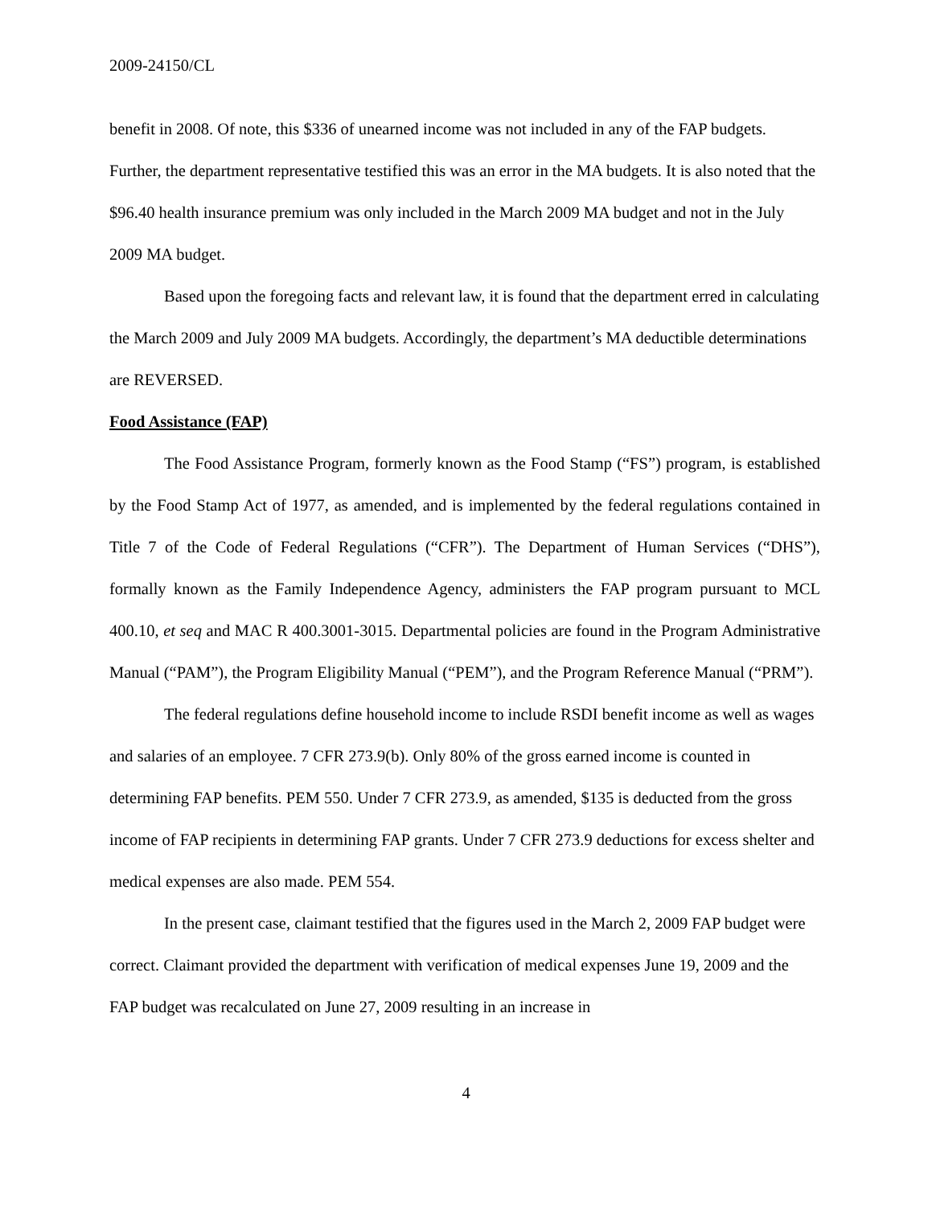2009-24150/CL
benefit in 2008. Of note, this $336 of unearned income was not included in any of the FAP budgets. Further, the department representative testified this was an error in the MA budgets. It is also noted that the $96.40 health insurance premium was only included in the March 2009 MA budget and not in the July 2009 MA budget.
Based upon the foregoing facts and relevant law, it is found that the department erred in calculating the March 2009 and July 2009 MA budgets. Accordingly, the department’s MA deductible determinations are REVERSED.
Food Assistance (FAP)
The Food Assistance Program, formerly known as the Food Stamp (“FS”) program, is established by the Food Stamp Act of 1977, as amended, and is implemented by the federal regulations contained in Title 7 of the Code of Federal Regulations (“CFR”). The Department of Human Services (“DHS”), formally known as the Family Independence Agency, administers the FAP program pursuant to MCL 400.10, et seq and MAC R 400.3001-3015. Departmental policies are found in the Program Administrative Manual (“PAM”), the Program Eligibility Manual (“PEM”), and the Program Reference Manual (“PRM”).
The federal regulations define household income to include RSDI benefit income as well as wages and salaries of an employee. 7 CFR 273.9(b). Only 80% of the gross earned income is counted in determining FAP benefits. PEM 550. Under 7 CFR 273.9, as amended, $135 is deducted from the gross income of FAP recipients in determining FAP grants. Under 7 CFR 273.9 deductions for excess shelter and medical expenses are also made. PEM 554.
In the present case, claimant testified that the figures used in the March 2, 2009 FAP budget were correct. Claimant provided the department with verification of medical expenses June 19, 2009 and the FAP budget was recalculated on June 27, 2009 resulting in an increase in
4